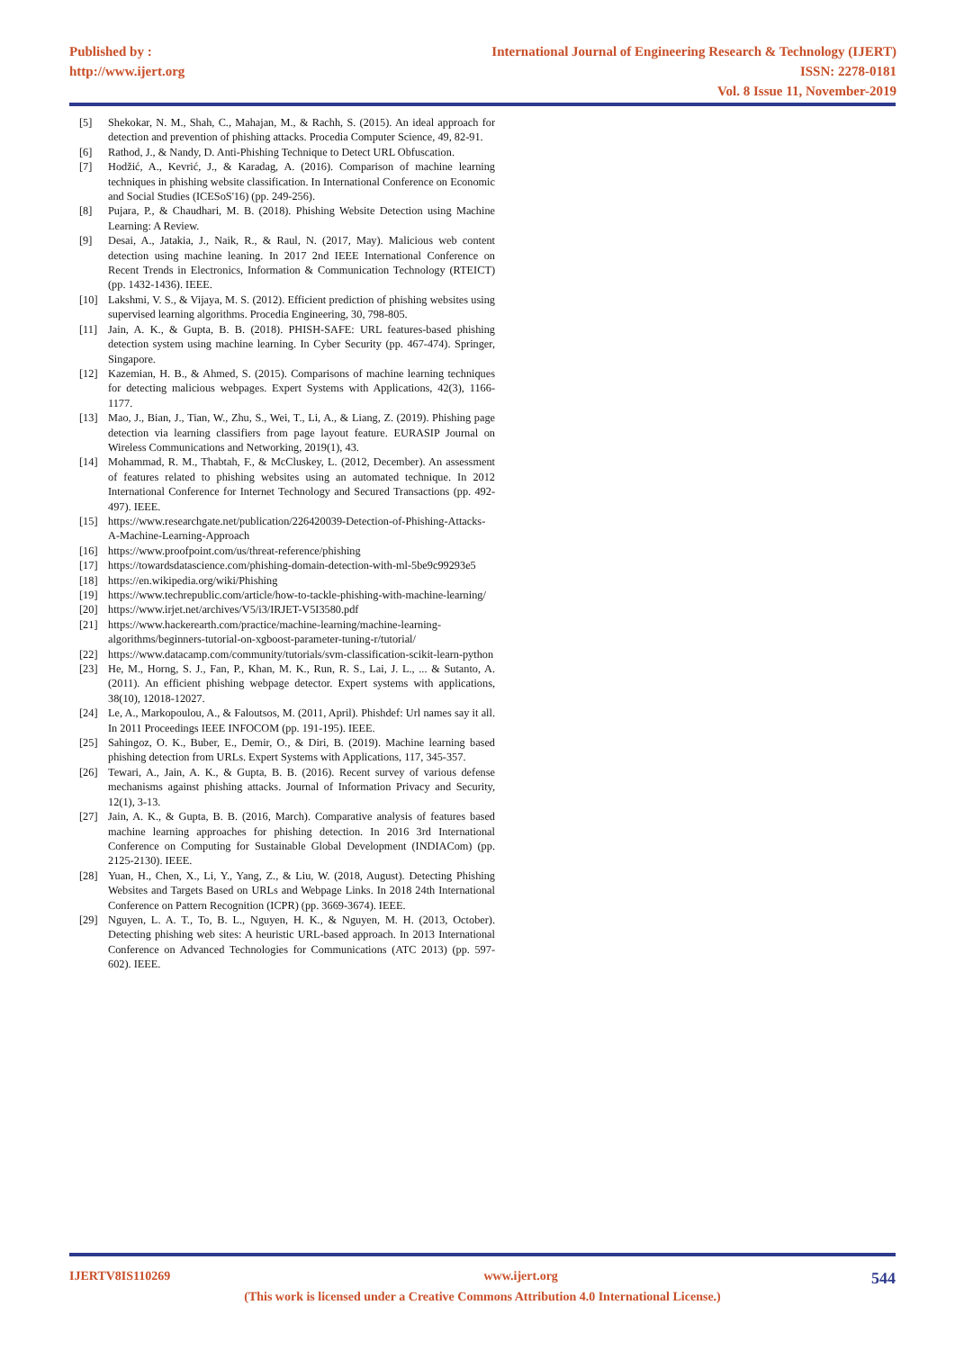Published by :
http://www.ijert.org
International Journal of Engineering Research & Technology (IJERT)
ISSN: 2278-0181
Vol. 8 Issue 11, November-2019
[5] Shekokar, N. M., Shah, C., Mahajan, M., & Rachh, S. (2015). An ideal approach for detection and prevention of phishing attacks. Procedia Computer Science, 49, 82-91.
[6] Rathod, J., & Nandy, D. Anti-Phishing Technique to Detect URL Obfuscation.
[7] Hodžić, A., Kevrić, J., & Karadag, A. (2016). Comparison of machine learning techniques in phishing website classification. In International Conference on Economic and Social Studies (ICESoS'16) (pp. 249-256).
[8] Pujara, P., & Chaudhari, M. B. (2018). Phishing Website Detection using Machine Learning: A Review.
[9] Desai, A., Jatakia, J., Naik, R., & Raul, N. (2017, May). Malicious web content detection using machine leaning. In 2017 2nd IEEE International Conference on Recent Trends in Electronics, Information & Communication Technology (RTEICT) (pp. 1432-1436). IEEE.
[10] Lakshmi, V. S., & Vijaya, M. S. (2012). Efficient prediction of phishing websites using supervised learning algorithms. Procedia Engineering, 30, 798-805.
[11] Jain, A. K., & Gupta, B. B. (2018). PHISH-SAFE: URL features-based phishing detection system using machine learning. In Cyber Security (pp. 467-474). Springer, Singapore.
[12] Kazemian, H. B., & Ahmed, S. (2015). Comparisons of machine learning techniques for detecting malicious webpages. Expert Systems with Applications, 42(3), 1166-1177.
[13] Mao, J., Bian, J., Tian, W., Zhu, S., Wei, T., Li, A., & Liang, Z. (2019). Phishing page detection via learning classifiers from page layout feature. EURASIP Journal on Wireless Communications and Networking, 2019(1), 43.
[14] Mohammad, R. M., Thabtah, F., & McCluskey, L. (2012, December). An assessment of features related to phishing websites using an automated technique. In 2012 International Conference for Internet Technology and Secured Transactions (pp. 492-497). IEEE.
[15] https://www.researchgate.net/publication/226420039-Detection-of-Phishing-Attacks-A-Machine-Learning-Approach
[16] https://www.proofpoint.com/us/threat-reference/phishing
[17] https://towardsdatascience.com/phishing-domain-detection-with-ml-5be9c99293e5
[18] https://en.wikipedia.org/wiki/Phishing
[19] https://www.techrepublic.com/article/how-to-tackle-phishing-with-machine-learning/
[20] https://www.irjet.net/archives/V5/i3/IRJET-V5I3580.pdf
[21] https://www.hackerearth.com/practice/machine-learning/machine-learning-algorithms/beginners-tutorial-on-xgboost-parameter-tuning-r/tutorial/
[22] https://www.datacamp.com/community/tutorials/svm-classification-scikit-learn-python
[23] He, M., Horng, S. J., Fan, P., Khan, M. K., Run, R. S., Lai, J. L., ... & Sutanto, A. (2011). An efficient phishing webpage detector. Expert systems with applications, 38(10), 12018-12027.
[24] Le, A., Markopoulou, A., & Faloutsos, M. (2011, April). Phishdef: Url names say it all. In 2011 Proceedings IEEE INFOCOM (pp. 191-195). IEEE.
[25] Sahingoz, O. K., Buber, E., Demir, O., & Diri, B. (2019). Machine learning based phishing detection from URLs. Expert Systems with Applications, 117, 345-357.
[26] Tewari, A., Jain, A. K., & Gupta, B. B. (2016). Recent survey of various defense mechanisms against phishing attacks. Journal of Information Privacy and Security, 12(1), 3-13.
[27] Jain, A. K., & Gupta, B. B. (2016, March). Comparative analysis of features based machine learning approaches for phishing detection. In 2016 3rd International Conference on Computing for Sustainable Global Development (INDIACom) (pp. 2125-2130). IEEE.
[28] Yuan, H., Chen, X., Li, Y., Yang, Z., & Liu, W. (2018, August). Detecting Phishing Websites and Targets Based on URLs and Webpage Links. In 2018 24th International Conference on Pattern Recognition (ICPR) (pp. 3669-3674). IEEE.
[29] Nguyen, L. A. T., To, B. L., Nguyen, H. K., & Nguyen, M. H. (2013, October). Detecting phishing web sites: A heuristic URL-based approach. In 2013 International Conference on Advanced Technologies for Communications (ATC 2013) (pp. 597-602). IEEE.
IJERTV8IS110269 www.ijert.org 544
(This work is licensed under a Creative Commons Attribution 4.0 International License.)